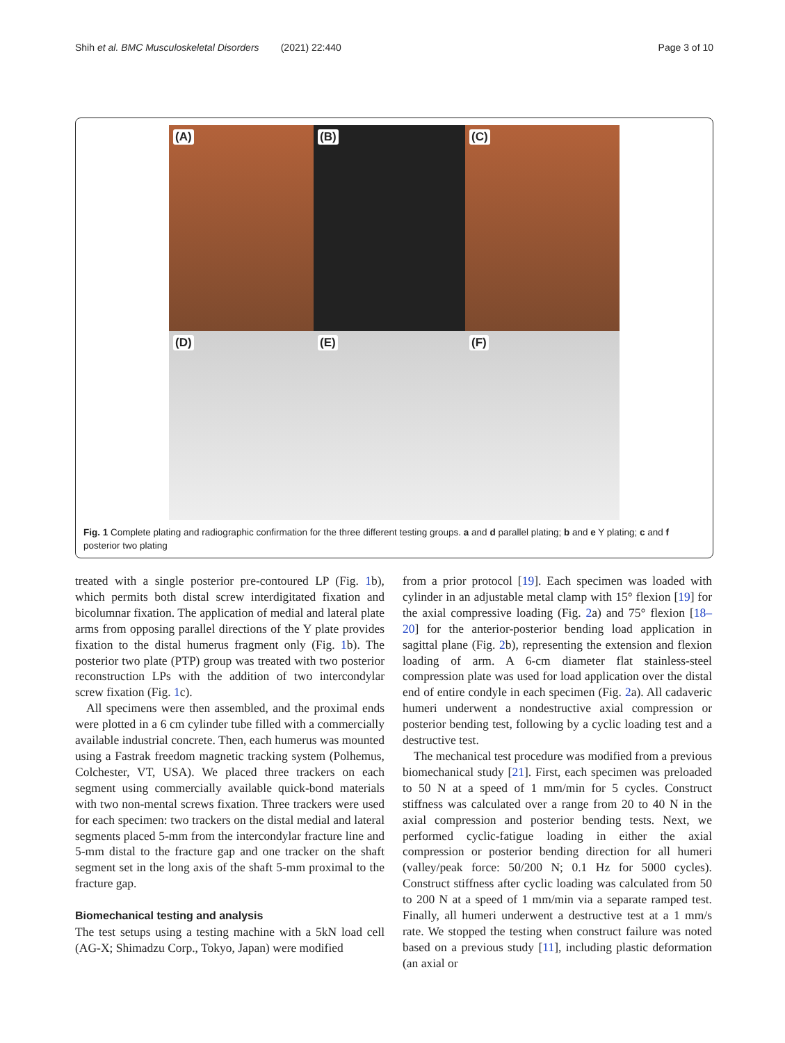Shih et al. BMC Musculoskeletal Disorders (2021) 22:440
Page 3 of 10
(A)
(B)
(C)
(D)
(E)
(F)
Fig. 1 Complete plating and radiographic confirmation for the three different testing groups. a and d parallel plating; b and e Y plating; c and f posterior two plating
treated with a single posterior pre-contoured LP (Fig. 1b), which permits both distal screw interdigitated fixation and bicolumnar fixation. The application of medial and lateral plate arms from opposing parallel directions of the Y plate provides fixation to the distal humerus fragment only (Fig. 1b). The posterior two plate (PTP) group was treated with two posterior reconstruction LPs with the addition of two intercondylar screw fixation (Fig. 1c).
All specimens were then assembled, and the proximal ends were plotted in a 6 cm cylinder tube filled with a commercially available industrial concrete. Then, each humerus was mounted using a Fastrak freedom magnetic tracking system (Polhemus, Colchester, VT, USA). We placed three trackers on each segment using commercially available quick-bond materials with two non-mental screws fixation. Three trackers were used for each specimen: two trackers on the distal medial and lateral segments placed 5-mm from the intercondylar fracture line and 5-mm distal to the fracture gap and one tracker on the shaft segment set in the long axis of the shaft 5-mm proximal to the fracture gap.
Biomechanical testing and analysis
The test setups using a testing machine with a 5kN load cell (AG-X; Shimadzu Corp., Tokyo, Japan) were modified
from a prior protocol [19]. Each specimen was loaded with cylinder in an adjustable metal clamp with 15° flexion [19] for the axial compressive loading (Fig. 2a) and 75° flexion [18–20] for the anterior-posterior bending load application in sagittal plane (Fig. 2b), representing the extension and flexion loading of arm. A 6-cm diameter flat stainless-steel compression plate was used for load application over the distal end of entire condyle in each specimen (Fig. 2a). All cadaveric humeri underwent a nondestructive axial compression or posterior bending test, following by a cyclic loading test and a destructive test.
The mechanical test procedure was modified from a previous biomechanical study [21]. First, each specimen was preloaded to 50 N at a speed of 1 mm/min for 5 cycles. Construct stiffness was calculated over a range from 20 to 40 N in the axial compression and posterior bending tests. Next, we performed cyclic-fatigue loading in either the axial compression or posterior bending direction for all humeri (valley/peak force: 50/200 N; 0.1 Hz for 5000 cycles). Construct stiffness after cyclic loading was calculated from 50 to 200 N at a speed of 1 mm/min via a separate ramped test. Finally, all humeri underwent a destructive test at a 1 mm/s rate. We stopped the testing when construct failure was noted based on a previous study [11], including plastic deformation (an axial or